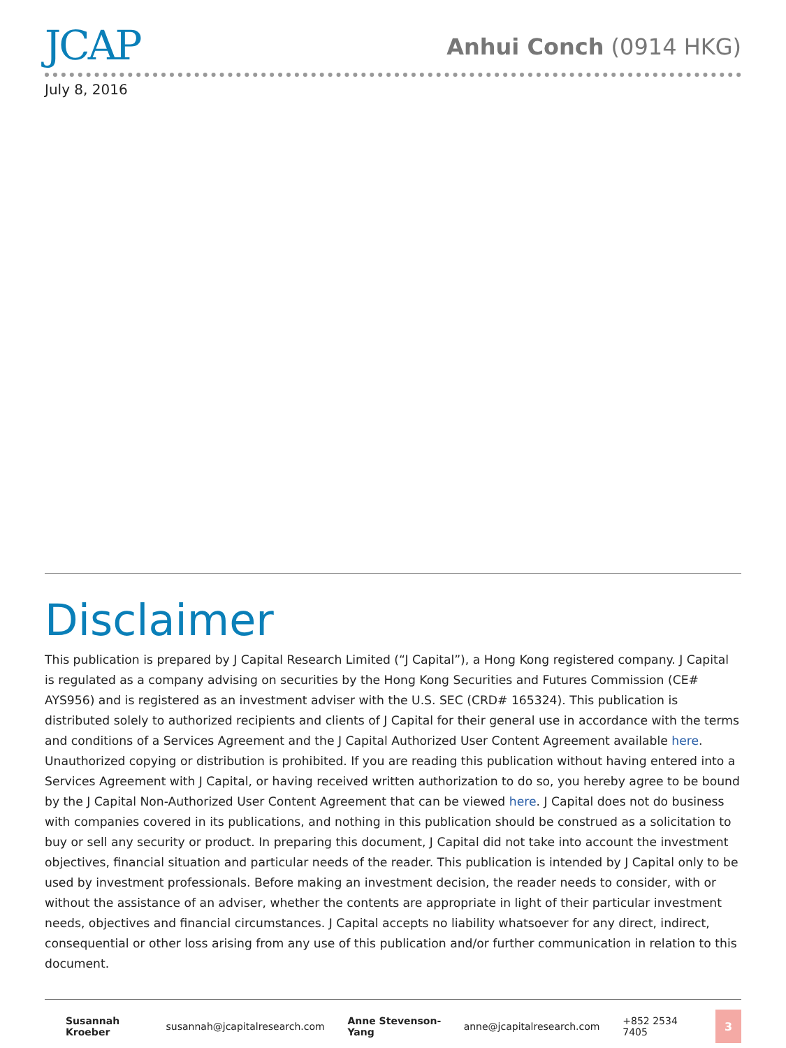JCAP
Anhui Conch (0914 HKG)
July 8, 2016
Disclaimer
This publication is prepared by J Capital Research Limited (“J Capital”), a Hong Kong registered company. J Capital is regulated as a company advising on securities by the Hong Kong Securities and Futures Commission (CE# AYS956) and is registered as an investment adviser with the U.S. SEC (CRD# 165324). This publication is distributed solely to authorized recipients and clients of J Capital for their general use in accordance with the terms and conditions of a Services Agreement and the J Capital Authorized User Content Agreement available here. Unauthorized copying or distribution is prohibited. If you are reading this publication without having entered into a Services Agreement with J Capital, or having received written authorization to do so, you hereby agree to be bound by the J Capital Non-Authorized User Content Agreement that can be viewed here. J Capital does not do business with companies covered in its publications, and nothing in this publication should be construed as a solicitation to buy or sell any security or product. In preparing this document, J Capital did not take into account the investment objectives, financial situation and particular needs of the reader. This publication is intended by J Capital only to be used by investment professionals. Before making an investment decision, the reader needs to consider, with or without the assistance of an adviser, whether the contents are appropriate in light of their particular investment needs, objectives and financial circumstances. J Capital accepts no liability whatsoever for any direct, indirect, consequential or other loss arising from any use of this publication and/or further communication in relation to this document.
Susannah Kroeber susannah@jcapitalresearch.com Anne Stevenson-Yang anne@jcapitalresearch.com +852 2534 7405
3